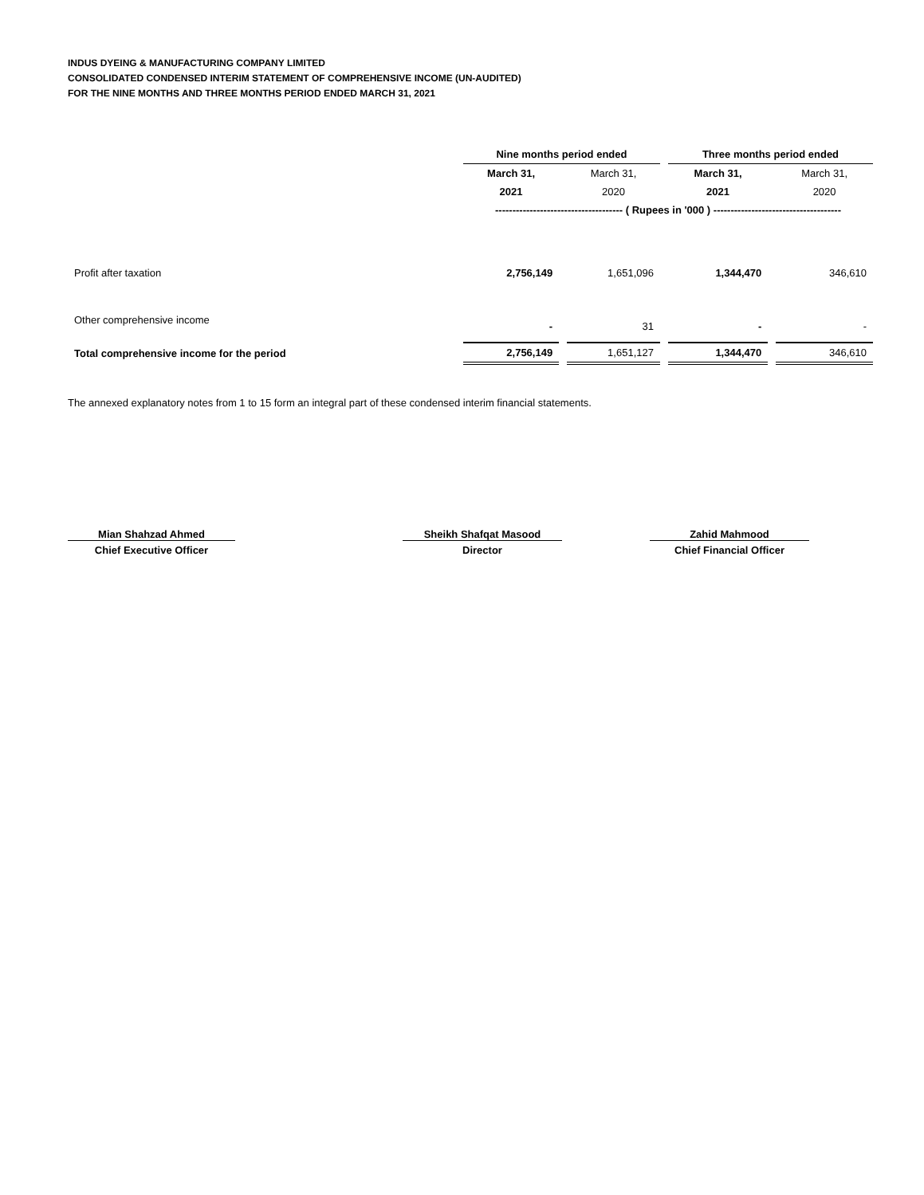INDUS DYEING & MANUFACTURING COMPANY LIMITED
CONSOLIDATED CONDENSED INTERIM STATEMENT OF COMPREHENSIVE INCOME (UN-AUDITED)
FOR THE NINE MONTHS AND THREE MONTHS PERIOD ENDED MARCH 31, 2021
| | Nine months period ended | | Three months period ended | |
| --- | --- | --- | --- | --- |
| | March 31, | March 31, | March 31, | March 31, |
| | 2021 | 2020 | 2021 | 2020 |
| | ------------------------------------- ( Rupees in '000 ) ------------------------------------- | | | |
| Profit after taxation | 2,756,149 | 1,651,096 | 1,344,470 | 346,610 |
| Other comprehensive income | - | 31 | - | - |
| Total comprehensive income for the period | 2,756,149 | 1,651,127 | 1,344,470 | 346,610 |
The annexed explanatory notes from 1 to 15 form an integral part of these condensed interim financial statements.
Mian Shahzad Ahmed Sheikh Shafqat Masood Zahid Mahmood
Chief Executive Officer Director Chief Financial Officer